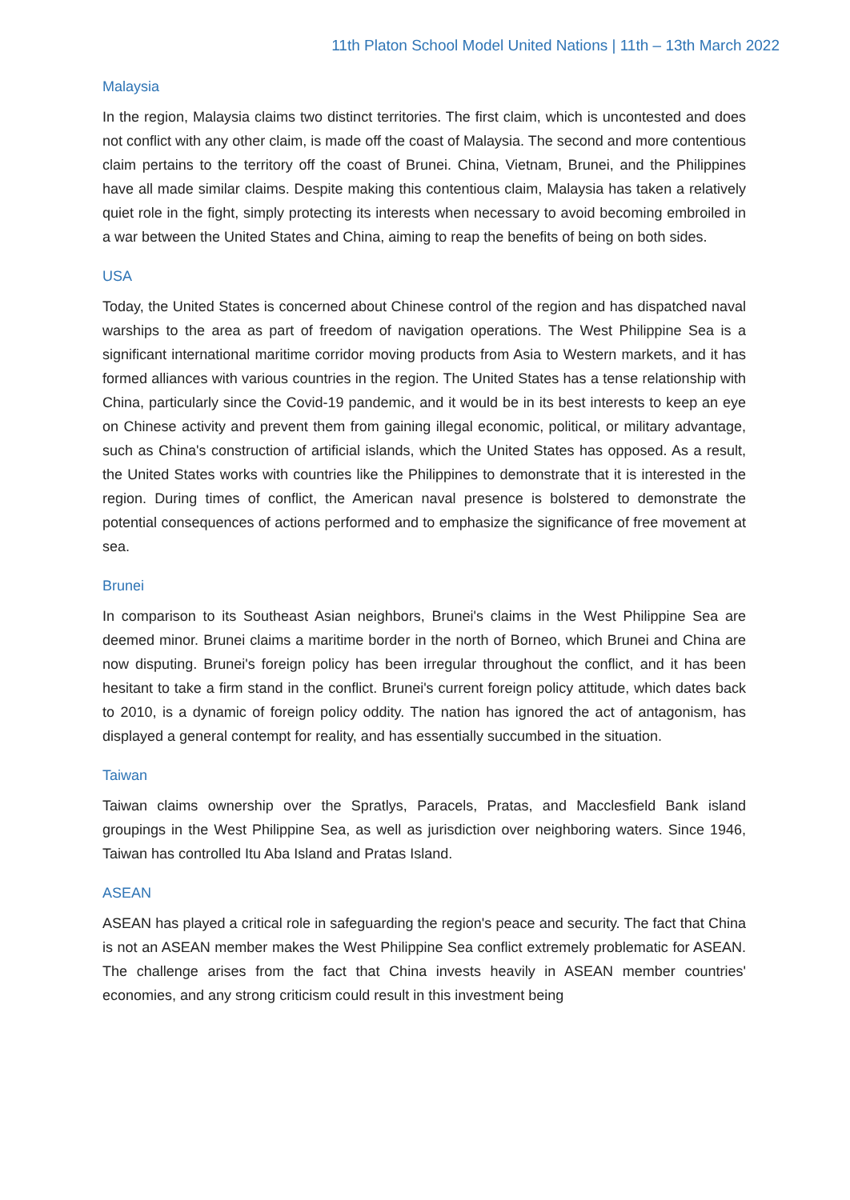11th Platon School Model United Nations | 11th – 13th March 2022
Malaysia
In the region, Malaysia claims two distinct territories. The first claim, which is uncontested and does not conflict with any other claim, is made off the coast of Malaysia. The second and more contentious claim pertains to the territory off the coast of Brunei. China, Vietnam, Brunei, and the Philippines have all made similar claims. Despite making this contentious claim, Malaysia has taken a relatively quiet role in the fight, simply protecting its interests when necessary to avoid becoming embroiled in a war between the United States and China, aiming to reap the benefits of being on both sides.
USA
Today, the United States is concerned about Chinese control of the region and has dispatched naval warships to the area as part of freedom of navigation operations. The West Philippine Sea is a significant international maritime corridor moving products from Asia to Western markets, and it has formed alliances with various countries in the region. The United States has a tense relationship with China, particularly since the Covid-19 pandemic, and it would be in its best interests to keep an eye on Chinese activity and prevent them from gaining illegal economic, political, or military advantage, such as China's construction of artificial islands, which the United States has opposed. As a result, the United States works with countries like the Philippines to demonstrate that it is interested in the region. During times of conflict, the American naval presence is bolstered to demonstrate the potential consequences of actions performed and to emphasize the significance of free movement at sea.
Brunei
In comparison to its Southeast Asian neighbors, Brunei's claims in the West Philippine Sea are deemed minor. Brunei claims a maritime border in the north of Borneo, which Brunei and China are now disputing. Brunei's foreign policy has been irregular throughout the conflict, and it has been hesitant to take a firm stand in the conflict. Brunei's current foreign policy attitude, which dates back to 2010, is a dynamic of foreign policy oddity. The nation has ignored the act of antagonism, has displayed a general contempt for reality, and has essentially succumbed in the situation.
Taiwan
Taiwan claims ownership over the Spratlys, Paracels, Pratas, and Macclesfield Bank island groupings in the West Philippine Sea, as well as jurisdiction over neighboring waters. Since 1946, Taiwan has controlled Itu Aba Island and Pratas Island.
ASEAN
ASEAN has played a critical role in safeguarding the region's peace and security. The fact that China is not an ASEAN member makes the West Philippine Sea conflict extremely problematic for ASEAN. The challenge arises from the fact that China invests heavily in ASEAN member countries' economies, and any strong criticism could result in this investment being